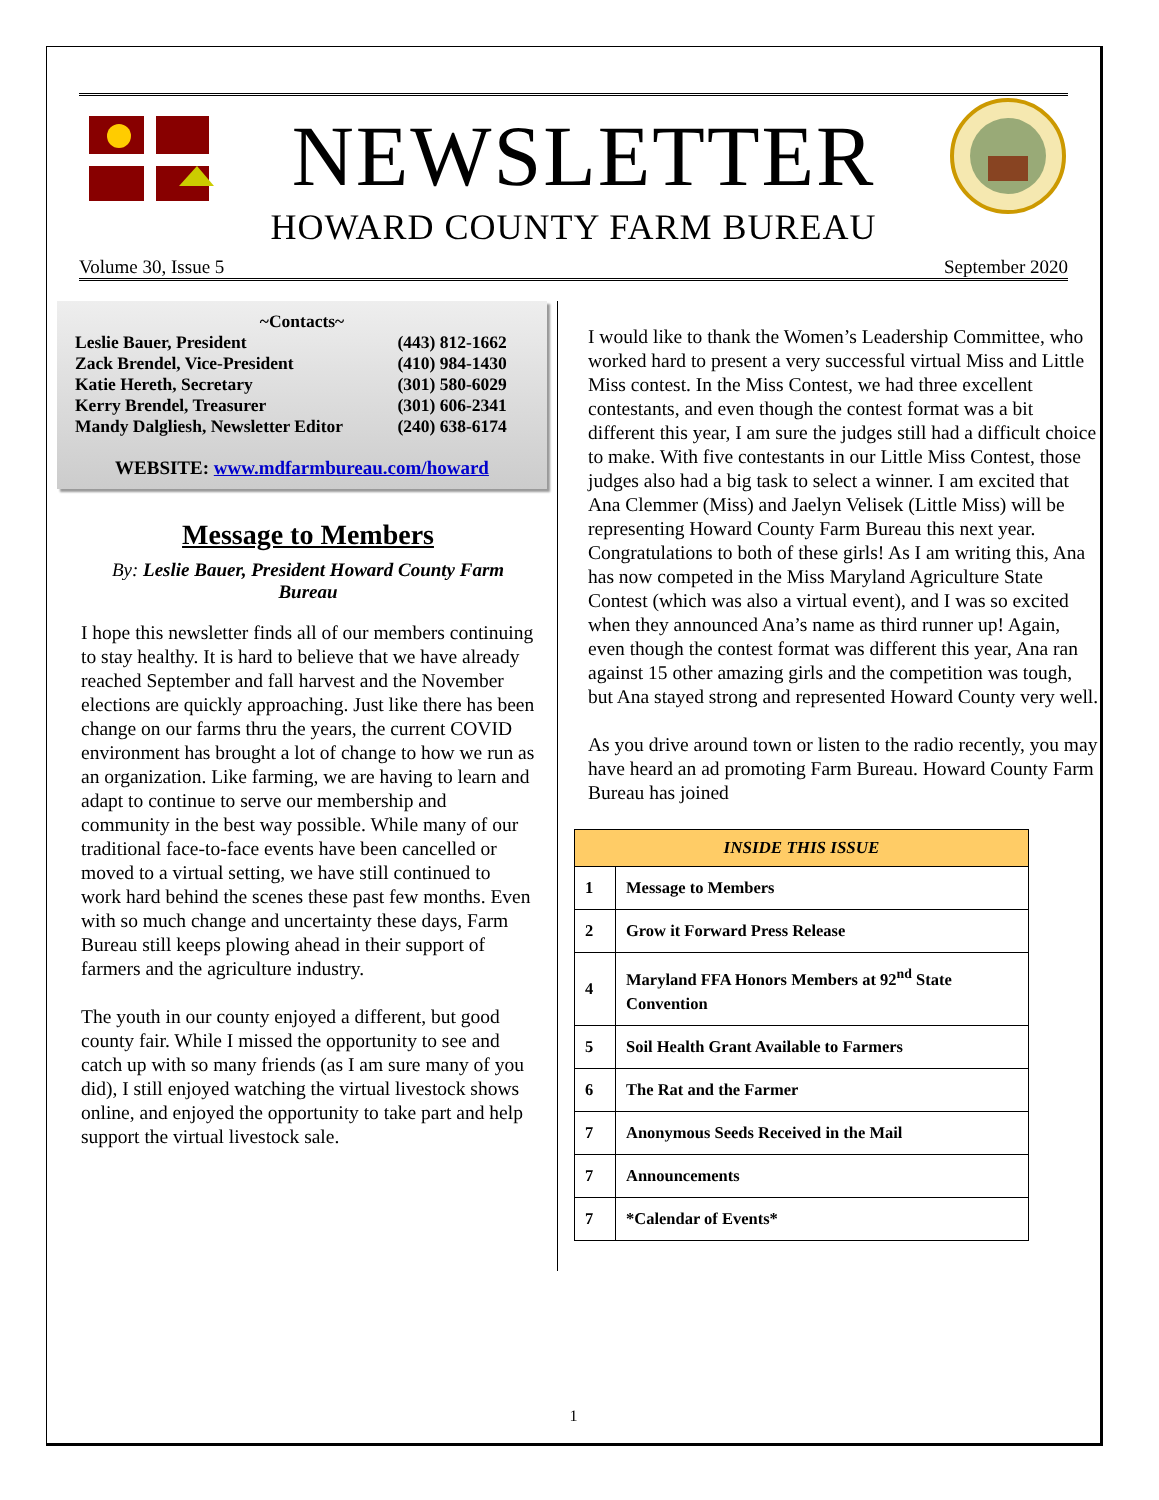NEWSLETTER
HOWARD COUNTY FARM BUREAU
Volume 30, Issue 5 September 2020
~Contacts~
| Leslie Bauer, President | (443) 812-1662 |
| Zack Brendel, Vice-President | (410) 984-1430 |
| Katie Hereth, Secretary | (301) 580-6029 |
| Kerry Brendel, Treasurer | (301) 606-2341 |
| Mandy Dalgliesh, Newsletter Editor | (240) 638-6174 |
WEBSITE: www.mdfarmbureau.com/howard
Message to Members
By: Leslie Bauer, President Howard County Farm Bureau
I hope this newsletter finds all of our members continuing to stay healthy. It is hard to believe that we have already reached September and fall harvest and the November elections are quickly approaching. Just like there has been change on our farms thru the years, the current COVID environment has brought a lot of change to how we run as an organization. Like farming, we are having to learn and adapt to continue to serve our membership and community in the best way possible. While many of our traditional face-to-face events have been cancelled or moved to a virtual setting, we have still continued to work hard behind the scenes these past few months. Even with so much change and uncertainty these days, Farm Bureau still keeps plowing ahead in their support of farmers and the agriculture industry.
The youth in our county enjoyed a different, but good county fair. While I missed the opportunity to see and catch up with so many friends (as I am sure many of you did), I still enjoyed watching the virtual livestock shows online, and enjoyed the opportunity to take part and help support the virtual livestock sale.
I would like to thank the Women’s Leadership Committee, who worked hard to present a very successful virtual Miss and Little Miss contest. In the Miss Contest, we had three excellent contestants, and even though the contest format was a bit different this year, I am sure the judges still had a difficult choice to make. With five contestants in our Little Miss Contest, those judges also had a big task to select a winner. I am excited that Ana Clemmer (Miss) and Jaelyn Velisek (Little Miss) will be representing Howard County Farm Bureau this next year. Congratulations to both of these girls! As I am writing this, Ana has now competed in the Miss Maryland Agriculture State Contest (which was also a virtual event), and I was so excited when they announced Ana’s name as third runner up! Again, even though the contest format was different this year, Ana ran against 15 other amazing girls and the competition was tough, but Ana stayed strong and represented Howard County very well.
As you drive around town or listen to the radio recently, you may have heard an ad promoting Farm Bureau. Howard County Farm Bureau has joined
| INSIDE THIS ISSUE | |
| --- | --- |
| 1 | Message to Members |
| 2 | Grow it Forward Press Release |
| 4 | Maryland FFA Honors Members at 92<sup>nd</sup> State Convention |
| 5 | Soil Health Grant Available to Farmers |
| 6 | The Rat and the Farmer |
| 7 | Anonymous Seeds Received in the Mail |
| 7 | Announcements |
| 7 | *Calendar of Events* |
1